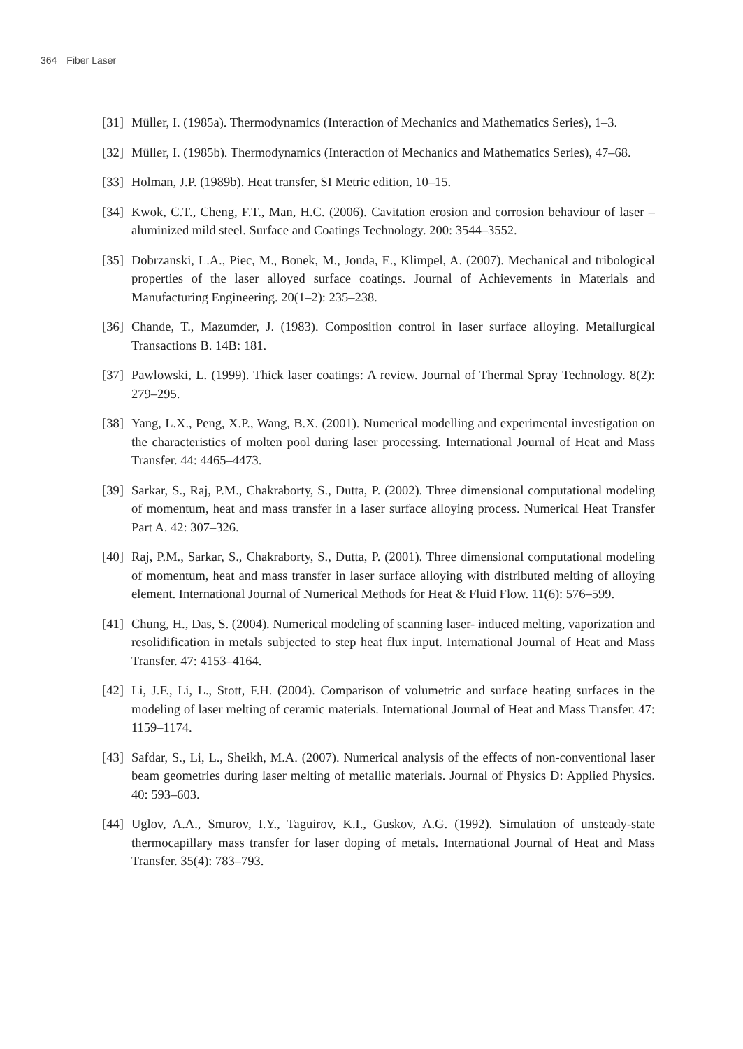364 Fiber Laser
[31] Müller, I. (1985a). Thermodynamics (Interaction of Mechanics and Mathematics Series), 1–3.
[32] Müller, I. (1985b). Thermodynamics (Interaction of Mechanics and Mathematics Series), 47–68.
[33] Holman, J.P. (1989b). Heat transfer, SI Metric edition, 10–15.
[34] Kwok, C.T., Cheng, F.T., Man, H.C. (2006). Cavitation erosion and corrosion behaviour of laser – aluminized mild steel. Surface and Coatings Technology. 200: 3544–3552.
[35] Dobrzanski, L.A., Piec, M., Bonek, M., Jonda, E., Klimpel, A. (2007). Mechanical and tribological properties of the laser alloyed surface coatings. Journal of Achievements in Materials and Manufacturing Engineering. 20(1–2): 235–238.
[36] Chande, T., Mazumder, J. (1983). Composition control in laser surface alloying. Metallurgical Transactions B. 14B: 181.
[37] Pawlowski, L. (1999). Thick laser coatings: A review. Journal of Thermal Spray Technology. 8(2): 279–295.
[38] Yang, L.X., Peng, X.P., Wang, B.X. (2001). Numerical modelling and experimental investigation on the characteristics of molten pool during laser processing. International Journal of Heat and Mass Transfer. 44: 4465–4473.
[39] Sarkar, S., Raj, P.M., Chakraborty, S., Dutta, P. (2002). Three dimensional computational modeling of momentum, heat and mass transfer in a laser surface alloying process. Numerical Heat Transfer Part A. 42: 307–326.
[40] Raj, P.M., Sarkar, S., Chakraborty, S., Dutta, P. (2001). Three dimensional computational modeling of momentum, heat and mass transfer in laser surface alloying with distributed melting of alloying element. International Journal of Numerical Methods for Heat & Fluid Flow. 11(6): 576–599.
[41] Chung, H., Das, S. (2004). Numerical modeling of scanning laser- induced melting, vaporization and resolidification in metals subjected to step heat flux input. International Journal of Heat and Mass Transfer. 47: 4153–4164.
[42] Li, J.F., Li, L., Stott, F.H. (2004). Comparison of volumetric and surface heating surfaces in the modeling of laser melting of ceramic materials. International Journal of Heat and Mass Transfer. 47: 1159–1174.
[43] Safdar, S., Li, L., Sheikh, M.A. (2007). Numerical analysis of the effects of non-conventional laser beam geometries during laser melting of metallic materials. Journal of Physics D: Applied Physics. 40: 593–603.
[44] Uglov, A.A., Smurov, I.Y., Taguirov, K.I., Guskov, A.G. (1992). Simulation of unsteady-state thermocapillary mass transfer for laser doping of metals. International Journal of Heat and Mass Transfer. 35(4): 783–793.